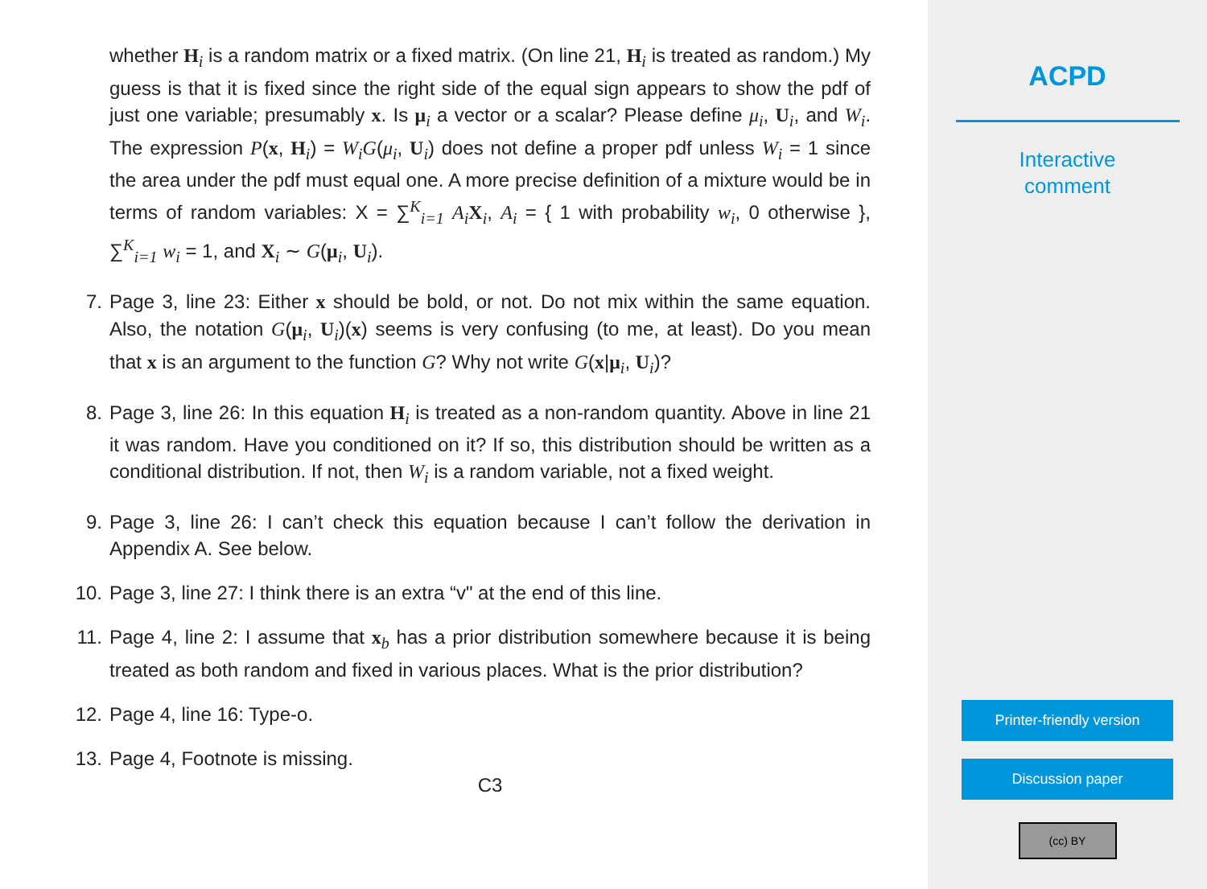whether H<sub>i</sub> is a random matrix or a fixed matrix. (On line 21, H<sub>i</sub> is treated as random.) My guess is that it is fixed since the right side of the equal sign appears to show the pdf of just one variable; presumably x. Is μ<sub>i</sub> a vector or a scalar? Please define μ<sub>i</sub>, U<sub>i</sub>, and W<sub>i</sub>. The expression P(x, H<sub>i</sub>) = W<sub>i</sub>G(μ<sub>i</sub>, U<sub>i</sub>) does not define a proper pdf unless W<sub>i</sub> = 1 since the area under the pdf must equal one. A more precise definition of a mixture would be in terms of random variables: X = ∑<sup>K</sup><sub>i=1</sub> A<sub>i</sub> X<sub>i</sub>, A<sub>i</sub> = { 1 with probability w<sub>i</sub>, 0 otherwise }, ∑<sup>K</sup><sub>i=1</sub> w<sub>i</sub> = 1, and X<sub>i</sub> ∼ G(μ<sub>i</sub>, U<sub>i</sub>).
7. Page 3, line 23: Either x should be bold, or not. Do not mix within the same equation. Also, the notation G(μ<sub>i</sub>, U<sub>i</sub>)(x) seems is very confusing (to me, at least). Do you mean that x is an argument to the function G? Why not write G(x|μ<sub>i</sub>, U<sub>i</sub>)?
8. Page 3, line 26: In this equation H<sub>i</sub> is treated as a non-random quantity. Above in line 21 it was random. Have you conditioned on it? If so, this distribution should be written as a conditional distribution. If not, then W<sub>i</sub> is a random variable, not a fixed weight.
9. Page 3, line 26: I can’t check this equation because I can’t follow the derivation in Appendix A. See below.
10. Page 3, line 27: I think there is an extra “v" at the end of this line.
11. Page 4, line 2: I assume that x<sub>b</sub> has a prior distribution somewhere because it is being treated as both random and fixed in various places. What is the prior distribution?
12. Page 4, line 16: Type-o.
13. Page 4, Footnote is missing.
C3
ACPD
Interactive
comment
Printer-friendly version
Discussion paper
(cc) BY